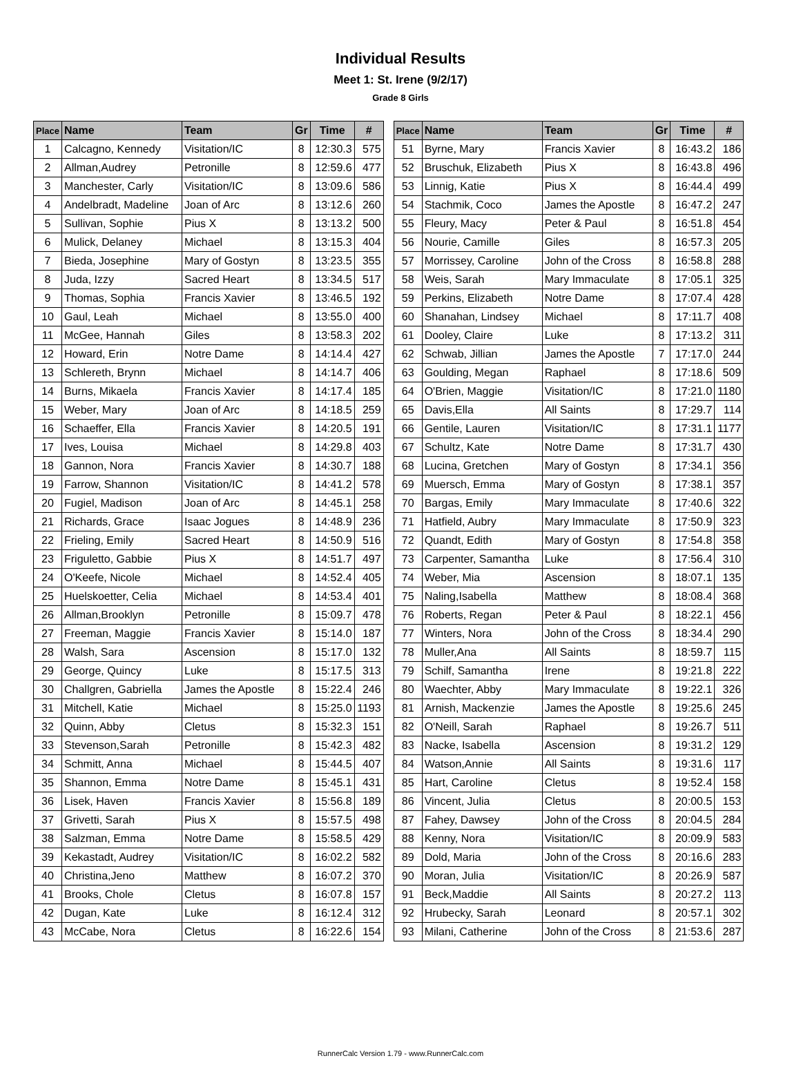Individual Results
Meet 1: St. Irene (9/2/17)
Grade 8 Girls
| Place | Name | Team | Gr | Time | # |
| --- | --- | --- | --- | --- | --- |
| 1 | Calcagno, Kennedy | Visitation/IC | 8 | 12:30.3 | 575 |
| 2 | Allman,Audrey | Petronille | 8 | 12:59.6 | 477 |
| 3 | Manchester, Carly | Visitation/IC | 8 | 13:09.6 | 586 |
| 4 | Andelbradt, Madeline | Joan of Arc | 8 | 13:12.6 | 260 |
| 5 | Sullivan, Sophie | Pius X | 8 | 13:13.2 | 500 |
| 6 | Mulick, Delaney | Michael | 8 | 13:15.3 | 404 |
| 7 | Bieda, Josephine | Mary of Gostyn | 8 | 13:23.5 | 355 |
| 8 | Juda, Izzy | Sacred Heart | 8 | 13:34.5 | 517 |
| 9 | Thomas, Sophia | Francis Xavier | 8 | 13:46.5 | 192 |
| 10 | Gaul, Leah | Michael | 8 | 13:55.0 | 400 |
| 11 | McGee, Hannah | Giles | 8 | 13:58.3 | 202 |
| 12 | Howard, Erin | Notre Dame | 8 | 14:14.4 | 427 |
| 13 | Schlereth, Brynn | Michael | 8 | 14:14.7 | 406 |
| 14 | Burns, Mikaela | Francis Xavier | 8 | 14:17.4 | 185 |
| 15 | Weber, Mary | Joan of Arc | 8 | 14:18.5 | 259 |
| 16 | Schaeffer, Ella | Francis Xavier | 8 | 14:20.5 | 191 |
| 17 | Ives, Louisa | Michael | 8 | 14:29.8 | 403 |
| 18 | Gannon, Nora | Francis Xavier | 8 | 14:30.7 | 188 |
| 19 | Farrow, Shannon | Visitation/IC | 8 | 14:41.2 | 578 |
| 20 | Fugiel, Madison | Joan of Arc | 8 | 14:45.1 | 258 |
| 21 | Richards, Grace | Isaac Jogues | 8 | 14:48.9 | 236 |
| 22 | Frieling, Emily | Sacred Heart | 8 | 14:50.9 | 516 |
| 23 | Friguletto, Gabbie | Pius X | 8 | 14:51.7 | 497 |
| 24 | O'Keefe, Nicole | Michael | 8 | 14:52.4 | 405 |
| 25 | Huelskoetter, Celia | Michael | 8 | 14:53.4 | 401 |
| 26 | Allman,Brooklyn | Petronille | 8 | 15:09.7 | 478 |
| 27 | Freeman, Maggie | Francis Xavier | 8 | 15:14.0 | 187 |
| 28 | Walsh, Sara | Ascension | 8 | 15:17.0 | 132 |
| 29 | George, Quincy | Luke | 8 | 15:17.5 | 313 |
| 30 | Challgren, Gabriella | James the Apostle | 8 | 15:22.4 | 246 |
| 31 | Mitchell, Katie | Michael | 8 | 15:25.0 | 1193 |
| 32 | Quinn, Abby | Cletus | 8 | 15:32.3 | 151 |
| 33 | Stevenson,Sarah | Petronille | 8 | 15:42.3 | 482 |
| 34 | Schmitt, Anna | Michael | 8 | 15:44.5 | 407 |
| 35 | Shannon, Emma | Notre Dame | 8 | 15:45.1 | 431 |
| 36 | Lisek, Haven | Francis Xavier | 8 | 15:56.8 | 189 |
| 37 | Grivetti, Sarah | Pius X | 8 | 15:57.5 | 498 |
| 38 | Salzman, Emma | Notre Dame | 8 | 15:58.5 | 429 |
| 39 | Kekastadt, Audrey | Visitation/IC | 8 | 16:02.2 | 582 |
| 40 | Christina,Jeno | Matthew | 8 | 16:07.2 | 370 |
| 41 | Brooks, Chole | Cletus | 8 | 16:07.8 | 157 |
| 42 | Dugan, Kate | Luke | 8 | 16:12.4 | 312 |
| 43 | McCabe, Nora | Cletus | 8 | 16:22.6 | 154 |
| Place | Name | Team | Gr | Time | # |
| --- | --- | --- | --- | --- | --- |
| 51 | Byrne, Mary | Francis Xavier | 8 | 16:43.2 | 186 |
| 52 | Bruschuk, Elizabeth | Pius X | 8 | 16:43.8 | 496 |
| 53 | Linnig, Katie | Pius X | 8 | 16:44.4 | 499 |
| 54 | Stachmik, Coco | James the Apostle | 8 | 16:47.2 | 247 |
| 55 | Fleury, Macy | Peter & Paul | 8 | 16:51.8 | 454 |
| 56 | Nourie, Camille | Giles | 8 | 16:57.3 | 205 |
| 57 | Morrissey, Caroline | John of the Cross | 8 | 16:58.8 | 288 |
| 58 | Weis, Sarah | Mary Immaculate | 8 | 17:05.1 | 325 |
| 59 | Perkins, Elizabeth | Notre Dame | 8 | 17:07.4 | 428 |
| 60 | Shanahan, Lindsey | Michael | 8 | 17:11.7 | 408 |
| 61 | Dooley, Claire | Luke | 8 | 17:13.2 | 311 |
| 62 | Schwab, Jillian | James the Apostle | 7 | 17:17.0 | 244 |
| 63 | Goulding, Megan | Raphael | 8 | 17:18.6 | 509 |
| 64 | O'Brien, Maggie | Visitation/IC | 8 | 17:21.0 | 1180 |
| 65 | Davis,Ella | All Saints | 8 | 17:29.7 | 114 |
| 66 | Gentile, Lauren | Visitation/IC | 8 | 17:31.1 | 1177 |
| 67 | Schultz, Kate | Notre Dame | 8 | 17:31.7 | 430 |
| 68 | Lucina, Gretchen | Mary of Gostyn | 8 | 17:34.1 | 356 |
| 69 | Muersch, Emma | Mary of Gostyn | 8 | 17:38.1 | 357 |
| 70 | Bargas, Emily | Mary Immaculate | 8 | 17:40.6 | 322 |
| 71 | Hatfield, Aubry | Mary Immaculate | 8 | 17:50.9 | 323 |
| 72 | Quandt, Edith | Mary of Gostyn | 8 | 17:54.8 | 358 |
| 73 | Carpenter, Samantha | Luke | 8 | 17:56.4 | 310 |
| 74 | Weber, Mia | Ascension | 8 | 18:07.1 | 135 |
| 75 | Naling,Isabella | Matthew | 8 | 18:08.4 | 368 |
| 76 | Roberts, Regan | Peter & Paul | 8 | 18:22.1 | 456 |
| 77 | Winters, Nora | John of the Cross | 8 | 18:34.4 | 290 |
| 78 | Muller,Ana | All Saints | 8 | 18:59.7 | 115 |
| 79 | Schilf, Samantha | Irene | 8 | 19:21.8 | 222 |
| 80 | Waechter, Abby | Mary Immaculate | 8 | 19:22.1 | 326 |
| 81 | Arnish, Mackenzie | James the Apostle | 8 | 19:25.6 | 245 |
| 82 | O'Neill, Sarah | Raphael | 8 | 19:26.7 | 511 |
| 83 | Nacke, Isabella | Ascension | 8 | 19:31.2 | 129 |
| 84 | Watson,Annie | All Saints | 8 | 19:31.6 | 117 |
| 85 | Hart, Caroline | Cletus | 8 | 19:52.4 | 158 |
| 86 | Vincent, Julia | Cletus | 8 | 20:00.5 | 153 |
| 87 | Fahey, Dawsey | John of the Cross | 8 | 20:04.5 | 284 |
| 88 | Kenny, Nora | Visitation/IC | 8 | 20:09.9 | 583 |
| 89 | Dold, Maria | John of the Cross | 8 | 20:16.6 | 283 |
| 90 | Moran, Julia | Visitation/IC | 8 | 20:26.9 | 587 |
| 91 | Beck,Maddie | All Saints | 8 | 20:27.2 | 113 |
| 92 | Hrubecky, Sarah | Leonard | 8 | 20:57.1 | 302 |
| 93 | Milani, Catherine | John of the Cross | 8 | 21:53.6 | 287 |
RunnerCalc Version 1.79 - www.RunnerCalc.com